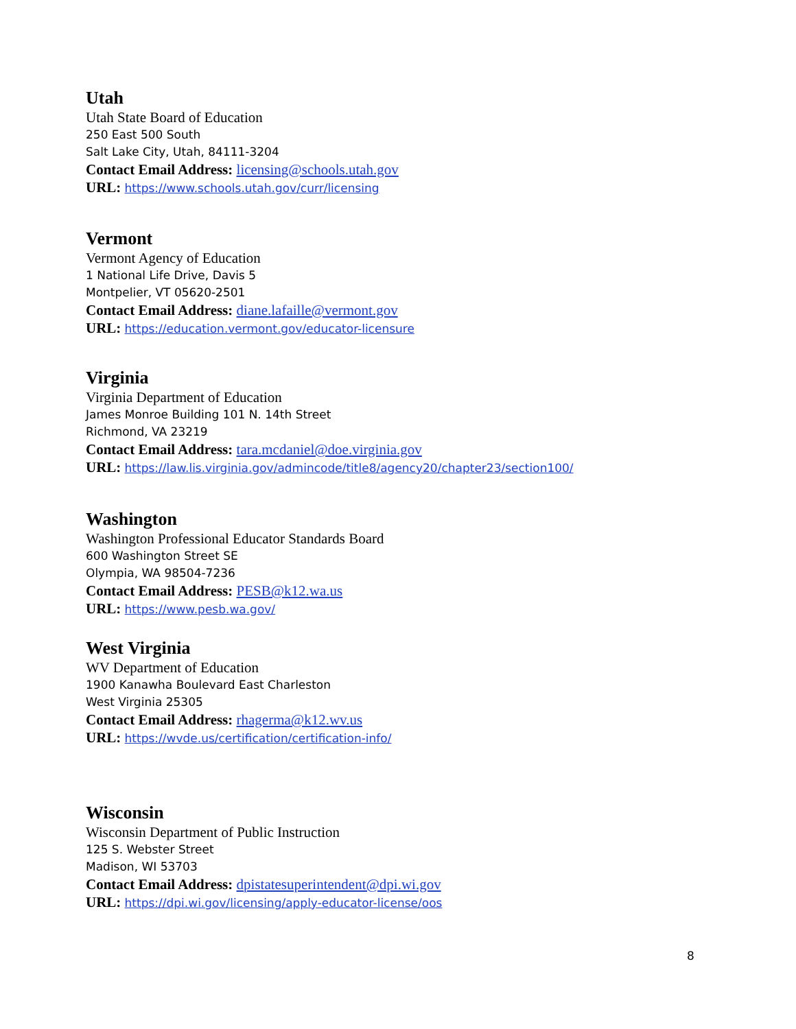Utah
Utah State Board of Education
250 East 500 South
Salt Lake City, Utah, 84111-3204
Contact Email Address: licensing@schools.utah.gov
URL: https://www.schools.utah.gov/curr/licensing
Vermont
Vermont Agency of Education
1 National Life Drive, Davis 5
Montpelier, VT 05620-2501
Contact Email Address: diane.lafaille@vermont.gov
URL: https://education.vermont.gov/educator-licensure
Virginia
Virginia Department of Education
James Monroe Building 101 N. 14th Street
Richmond, VA 23219
Contact Email Address: tara.mcdaniel@doe.virginia.gov
URL: https://law.lis.virginia.gov/admincode/title8/agency20/chapter23/section100/
Washington
Washington Professional Educator Standards Board
600 Washington Street SE
Olympia, WA 98504-7236
Contact Email Address: PESB@k12.wa.us
URL: https://www.pesb.wa.gov/
West Virginia
WV Department of Education
1900 Kanawha Boulevard East Charleston
West Virginia 25305
Contact Email Address: rhagerma@k12.wv.us
URL: https://wvde.us/certification/certification-info/
Wisconsin
Wisconsin Department of Public Instruction
125 S. Webster Street
Madison, WI 53703
Contact Email Address: dpistatesuperintendent@dpi.wi.gov
URL: https://dpi.wi.gov/licensing/apply-educator-license/oos
8